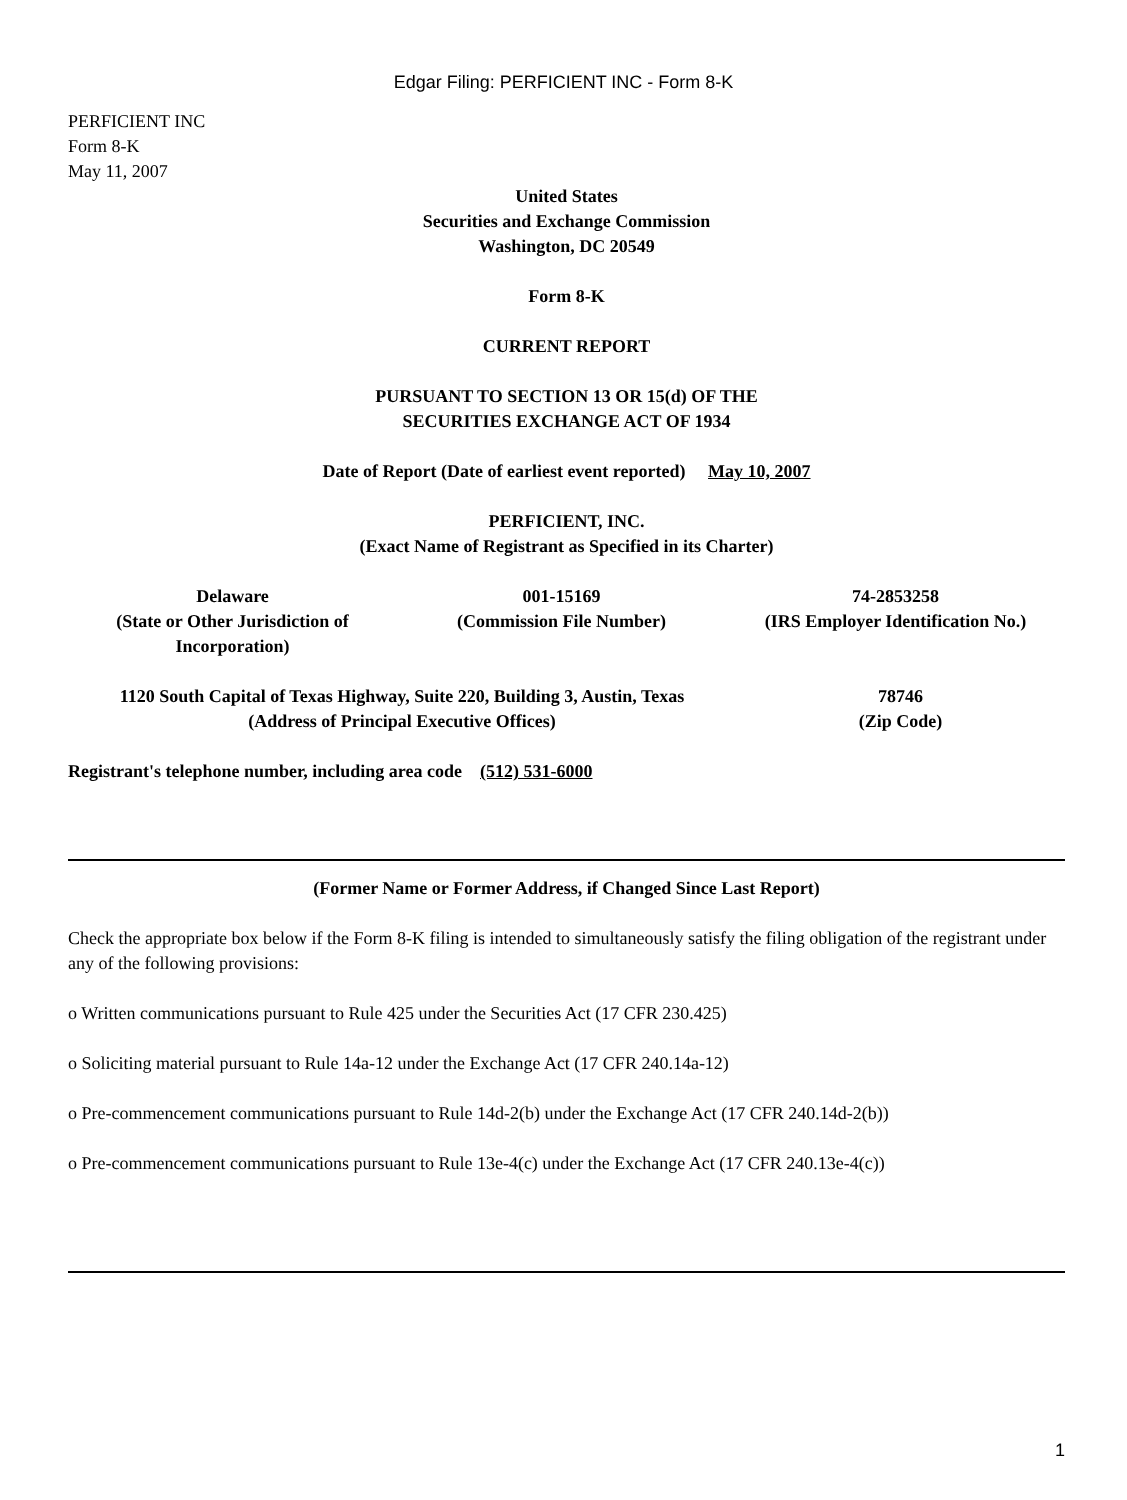Edgar Filing: PERFICIENT INC - Form 8-K
PERFICIENT INC
Form 8-K
May 11, 2007
United States
Securities and Exchange Commission
Washington, DC 20549
Form 8-K
CURRENT REPORT
PURSUANT TO SECTION 13 OR 15(d) OF THE
SECURITIES EXCHANGE ACT OF 1934
Date of Report (Date of earliest event reported) May 10, 2007
PERFICIENT, INC.
(Exact Name of Registrant as Specified in its Charter)
| Delaware (State or Other Jurisdiction of Incorporation) | 001-15169 (Commission File Number) | 74-2853258 (IRS Employer Identification No.) |
| 1120 South Capital of Texas Highway, Suite 220, Building 3, Austin, Texas (Address of Principal Executive Offices) | 78746 (Zip Code) |
Registrant's telephone number, including area code (512) 531-6000
(Former Name or Former Address, if Changed Since Last Report)
Check the appropriate box below if the Form 8-K filing is intended to simultaneously satisfy the filing obligation of the registrant under any of the following provisions:
o Written communications pursuant to Rule 425 under the Securities Act (17 CFR 230.425)
o Soliciting material pursuant to Rule 14a-12 under the Exchange Act (17 CFR 240.14a-12)
o Pre-commencement communications pursuant to Rule 14d-2(b) under the Exchange Act (17 CFR 240.14d-2(b))
o Pre-commencement communications pursuant to Rule 13e-4(c) under the Exchange Act (17 CFR 240.13e-4(c))
1